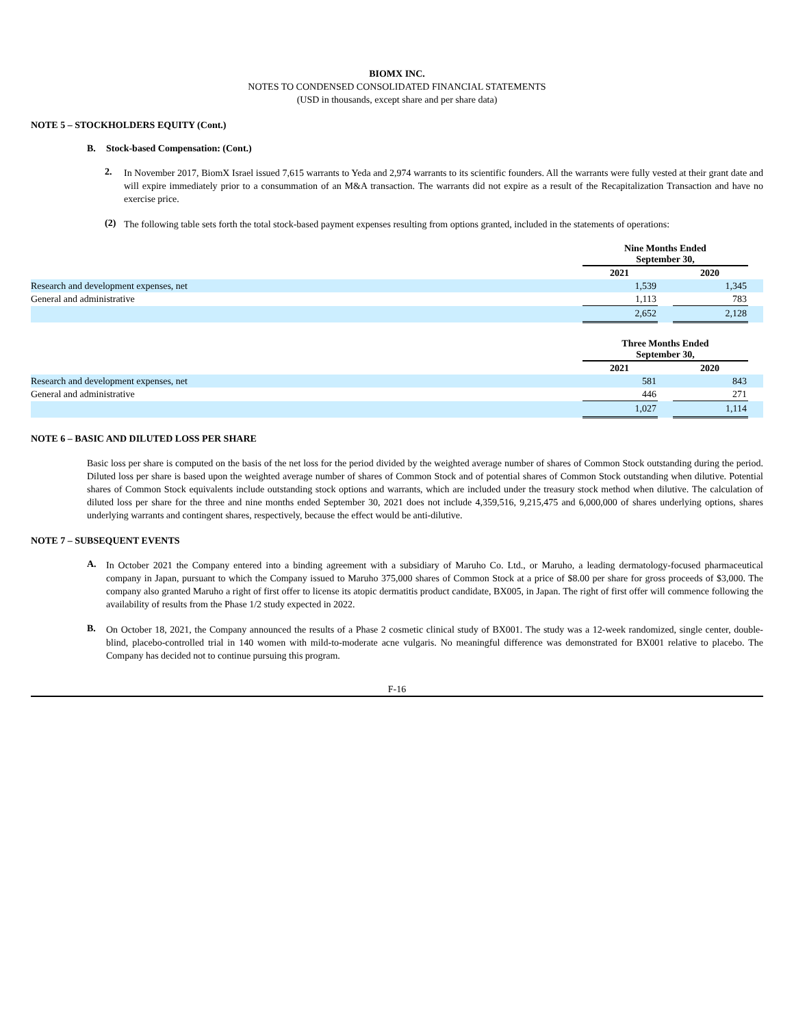BIOMX INC.
NOTES TO CONDENSED CONSOLIDATED FINANCIAL STATEMENTS
(USD in thousands, except share and per share data)
NOTE 5 – STOCKHOLDERS EQUITY (Cont.)
B. Stock-based Compensation: (Cont.)
2.
In November 2017, BiomX Israel issued 7,615 warrants to Yeda and 2,974 warrants to its scientific founders. All the warrants were fully vested at their grant date and will expire immediately prior to a consummation of an M&A transaction. The warrants did not expire as a result of the Recapitalization Transaction and have no exercise price.
(2)
The following table sets forth the total stock-based payment expenses resulting from options granted, included in the statements of operations:
| | Nine Months Ended September 30, | | | |
| | 2021 | | 2020 | |
| Research and development expenses, net | 1,539 | | 1,345 | |
| General and administrative | 1,113 | | 783 | |
| | 2,652 | | 2,128 | |
| | Three Months Ended September 30, | | | |
| | 2021 | | 2020 | |
| Research and development expenses, net | 581 | | 843 | |
| General and administrative | 446 | | 271 | |
| | 1,027 | | 1,114 | |
NOTE 6 – BASIC AND DILUTED LOSS PER SHARE
Basic loss per share is computed on the basis of the net loss for the period divided by the weighted average number of shares of Common Stock outstanding during the period. Diluted loss per share is based upon the weighted average number of shares of Common Stock and of potential shares of Common Stock outstanding when dilutive. Potential shares of Common Stock equivalents include outstanding stock options and warrants, which are included under the treasury stock method when dilutive. The calculation of diluted loss per share for the three and nine months ended September 30, 2021 does not include 4,359,516, 9,215,475 and 6,000,000 of shares underlying options, shares underlying warrants and contingent shares, respectively, because the effect would be anti-dilutive.
NOTE 7 – SUBSEQUENT EVENTS
A.
In October 2021 the Company entered into a binding agreement with a subsidiary of Maruho Co. Ltd., or Maruho, a leading dermatology-focused pharmaceutical company in Japan, pursuant to which the Company issued to Maruho 375,000 shares of Common Stock at a price of $8.00 per share for gross proceeds of $3,000. The company also granted Maruho a right of first offer to license its atopic dermatitis product candidate, BX005, in Japan. The right of first offer will commence following the availability of results from the Phase 1/2 study expected in 2022.
B.
On October 18, 2021, the Company announced the results of a Phase 2 cosmetic clinical study of BX001. The study was a 12-week randomized, single center, double-blind, placebo-controlled trial in 140 women with mild-to-moderate acne vulgaris. No meaningful difference was demonstrated for BX001 relative to placebo. The Company has decided not to continue pursuing this program.
F-16